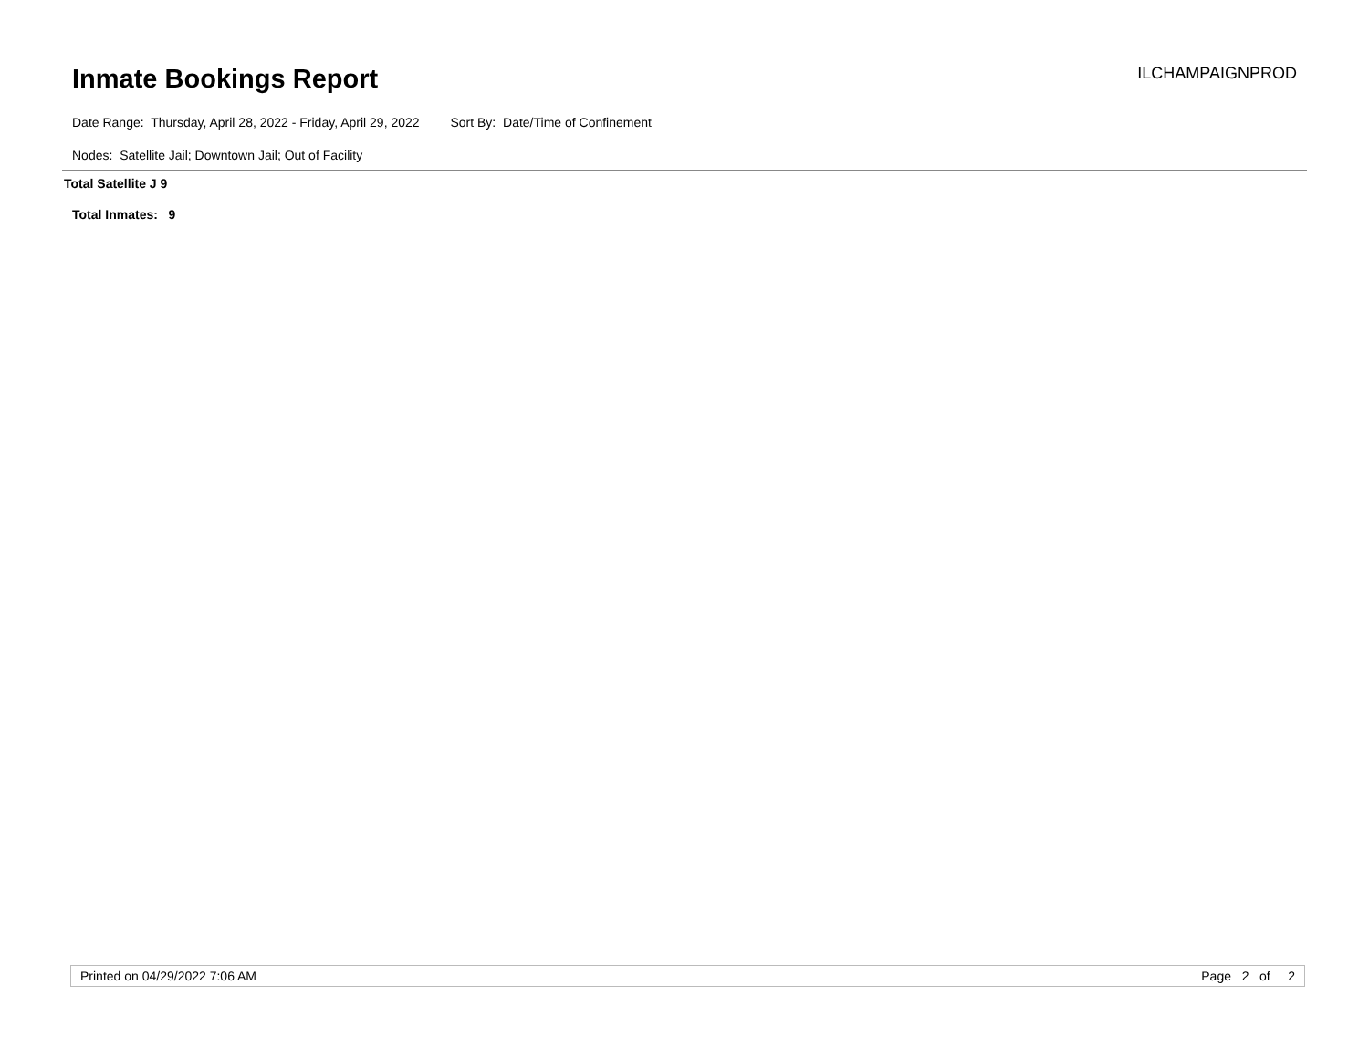Inmate Bookings Report
ILCHAMPAIGNPROD
Date Range: Thursday, April 28, 2022 - Friday, April 29, 2022 Sort By: Date/Time of Confinement
Nodes: Satellite Jail; Downtown Jail; Out of Facility
Total Satellite J 9
Total Inmates: 9
Printed on 04/29/2022 7:06 AM Page 2 of 2